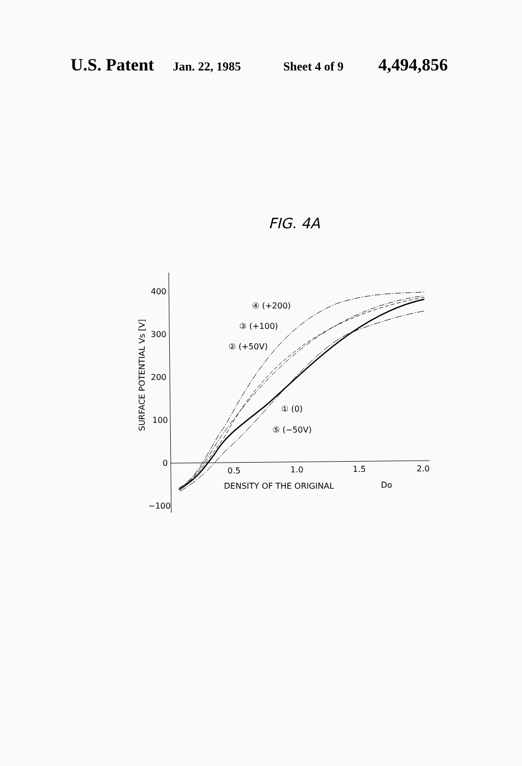U.S. Patent Jan. 22, 1985 Sheet 4 of 9 4,494,856
FIG. 4A
400
300
200
100
0
−100
0.5
1.0
1.5
2.0
DENSITY OF THE ORIGINAL
Do
SURFACE POTENTIAL Vs [V]
④ (+200)
③ (+100)
② (+50V)
① (0)
⑤ (−50V)